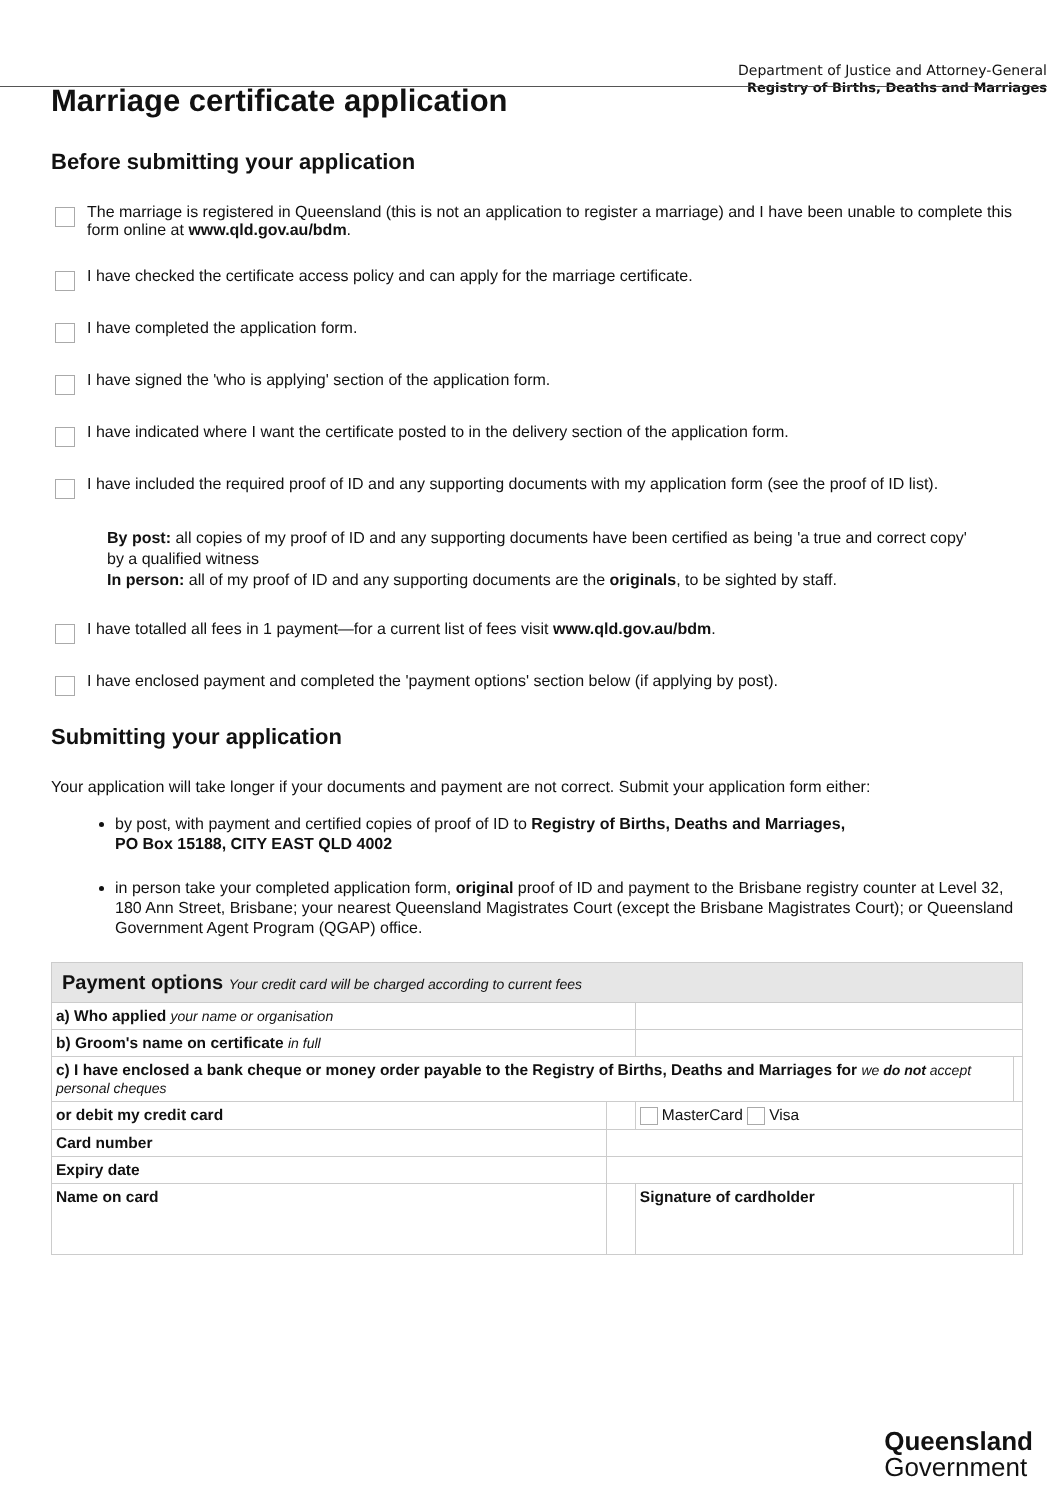Department of Justice and Attorney-General
Registry of Births, Deaths and Marriages
Marriage certificate application
Before submitting your application
The marriage is registered in Queensland (this is not an application to register a marriage) and I have been unable to complete this form online at www.qld.gov.au/bdm.
I have checked the certificate access policy and can apply for the marriage certificate.
I have completed the application form.
I have signed the 'who is applying' section of the application form.
I have indicated where I want the certificate posted to in the delivery section of the application form.
I have included the required proof of ID and any supporting documents with my application form (see the proof of ID list).
By post: all copies of my proof of ID and any supporting documents have been certified as being 'a true and correct copy' by a qualified witness
In person: all of my proof of ID and any supporting documents are the originals, to be sighted by staff.
I have totalled all fees in 1 payment—for a current list of fees visit www.qld.gov.au/bdm.
I have enclosed payment and completed the 'payment options' section below (if applying by post).
Submitting your application
Your application will take longer if your documents and payment are not correct. Submit your application form either:
by post, with payment and certified copies of proof of ID to Registry of Births, Deaths and Marriages,
PO Box 15188, CITY EAST QLD 4002
in person take your completed application form, original proof of ID and payment to the Brisbane registry counter at Level 32, 180 Ann Street, Brisbane; your nearest Queensland Magistrates Court (except the Brisbane Magistrates Court); or Queensland Government Agent Program (QGAP) office.
| Payment options Your credit card will be charged according to current fees | | | | |
| a) Who applied your name or organisation | | | | |
| b) Groom's name on certificate in full | | | | |
| c) I have enclosed a bank cheque or money order payable to the Registry of Births, Deaths and Marriages for we do not accept personal cheques | | | | |
| or debit my credit card | | MasterCard Visa | | |
| Card number | | | | |
| Expiry date | | | | |
| Name on card | | | Signature of cardholder | |
Queensland
Government